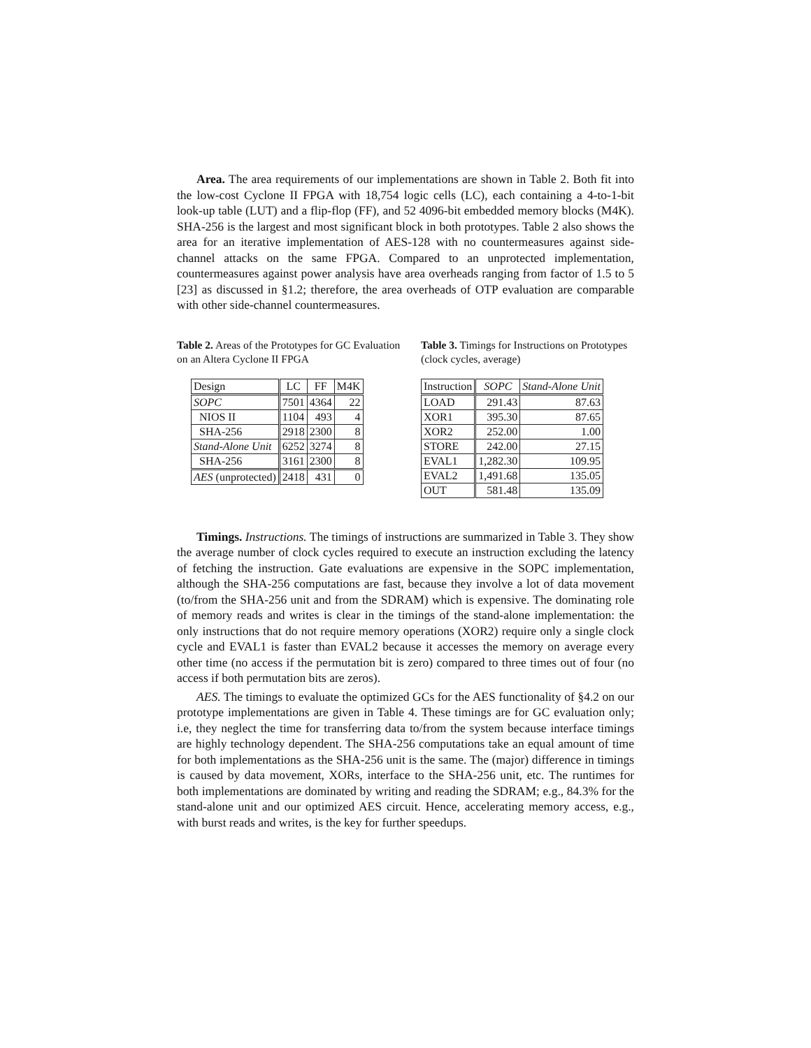Area. The area requirements of our implementations are shown in Table 2. Both fit into the low-cost Cyclone II FPGA with 18,754 logic cells (LC), each containing a 4-to-1-bit look-up table (LUT) and a flip-flop (FF), and 52 4096-bit embedded memory blocks (M4K). SHA-256 is the largest and most significant block in both prototypes. Table 2 also shows the area for an iterative implementation of AES-128 with no countermeasures against side-channel attacks on the same FPGA. Compared to an unprotected implementation, countermeasures against power analysis have area overheads ranging from factor of 1.5 to 5 [23] as discussed in §1.2; therefore, the area overheads of OTP evaluation are comparable with other side-channel countermeasures.
Table 2. Areas of the Prototypes for GC Evaluation on an Altera Cyclone II FPGA
| Design | LC | FF | M4K |
| --- | --- | --- | --- |
| SOPC | 7501 | 4364 | 22 |
| NIOS II | 1104 | 493 | 4 |
| SHA-256 | 2918 | 2300 | 8 |
| Stand-Alone Unit | 6252 | 3274 | 8 |
| SHA-256 | 3161 | 2300 | 8 |
| AES (unprotected) | 2418 | 431 | 0 |
Table 3. Timings for Instructions on Prototypes (clock cycles, average)
| Instruction | SOPC | Stand-Alone Unit |
| --- | --- | --- |
| LOAD | 291.43 | 87.63 |
| XOR1 | 395.30 | 87.65 |
| XOR2 | 252.00 | 1.00 |
| STORE | 242.00 | 27.15 |
| EVAL1 | 1,282.30 | 109.95 |
| EVAL2 | 1,491.68 | 135.05 |
| OUT | 581.48 | 135.09 |
Timings. Instructions. The timings of instructions are summarized in Table 3. They show the average number of clock cycles required to execute an instruction excluding the latency of fetching the instruction. Gate evaluations are expensive in the SOPC implementation, although the SHA-256 computations are fast, because they involve a lot of data movement (to/from the SHA-256 unit and from the SDRAM) which is expensive. The dominating role of memory reads and writes is clear in the timings of the stand-alone implementation: the only instructions that do not require memory operations (XOR2) require only a single clock cycle and EVAL1 is faster than EVAL2 because it accesses the memory on average every other time (no access if the permutation bit is zero) compared to three times out of four (no access if both permutation bits are zeros).
AES. The timings to evaluate the optimized GCs for the AES functionality of §4.2 on our prototype implementations are given in Table 4. These timings are for GC evaluation only; i.e, they neglect the time for transferring data to/from the system because interface timings are highly technology dependent. The SHA-256 computations take an equal amount of time for both implementations as the SHA-256 unit is the same. The (major) difference in timings is caused by data movement, XORs, interface to the SHA-256 unit, etc. The runtimes for both implementations are dominated by writing and reading the SDRAM; e.g., 84.3% for the stand-alone unit and our optimized AES circuit. Hence, accelerating memory access, e.g., with burst reads and writes, is the key for further speedups.